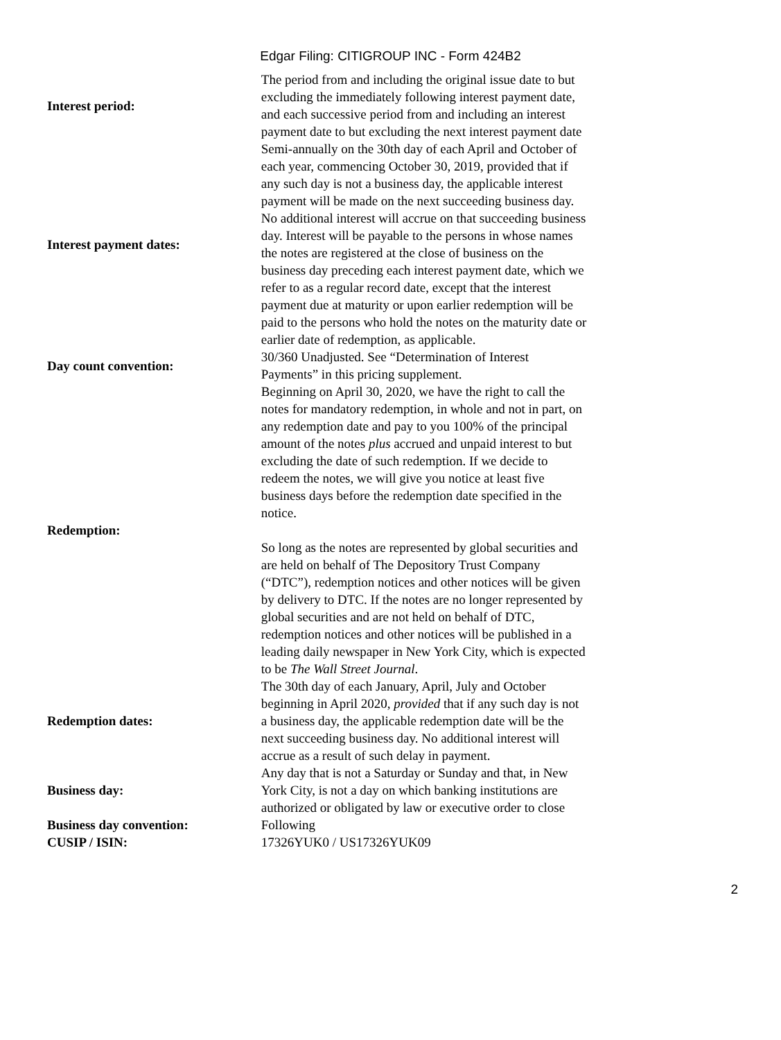Edgar Filing: CITIGROUP INC - Form 424B2
| Interest period: | The period from and including the original issue date to but excluding the immediately following interest payment date, and each successive period from and including an interest payment date to but excluding the next interest payment date |
| Interest payment dates: | Semi-annually on the 30th day of each April and October of each year, commencing October 30, 2019, provided that if any such day is not a business day, the applicable interest payment will be made on the next succeeding business day. No additional interest will accrue on that succeeding business day. Interest will be payable to the persons in whose names the notes are registered at the close of business on the business day preceding each interest payment date, which we refer to as a regular record date, except that the interest payment due at maturity or upon earlier redemption will be paid to the persons who hold the notes on the maturity date or earlier date of redemption, as applicable. |
| Day count convention: | 30/360 Unadjusted. See “Determination of Interest Payments” in this pricing supplement. |
| Redemption: | Beginning on April 30, 2020, we have the right to call the notes for mandatory redemption, in whole and not in part, on any redemption date and pay to you 100% of the principal amount of the notes plus accrued and unpaid interest to but excluding the date of such redemption. If we decide to redeem the notes, we will give you notice at least five business days before the redemption date specified in the notice. So long as the notes are represented by global securities and are held on behalf of The Depository Trust Company (“DTC”), redemption notices and other notices will be given by delivery to DTC. If the notes are no longer represented by global securities and are not held on behalf of DTC, redemption notices and other notices will be published in a leading daily newspaper in New York City, which is expected to be The Wall Street Journal . |
| Redemption dates: | The 30th day of each January, April, July and October beginning in April 2020, provided that if any such day is not a business day, the applicable redemption date will be the next succeeding business day. No additional interest will accrue as a result of such delay in payment. |
| Business day: | Any day that is not a Saturday or Sunday and that, in New York City, is not a day on which banking institutions are authorized or obligated by law or executive order to close |
| Business day convention: | Following |
| CUSIP / ISIN: | 17326YUK0 / US17326YUK09 |
2